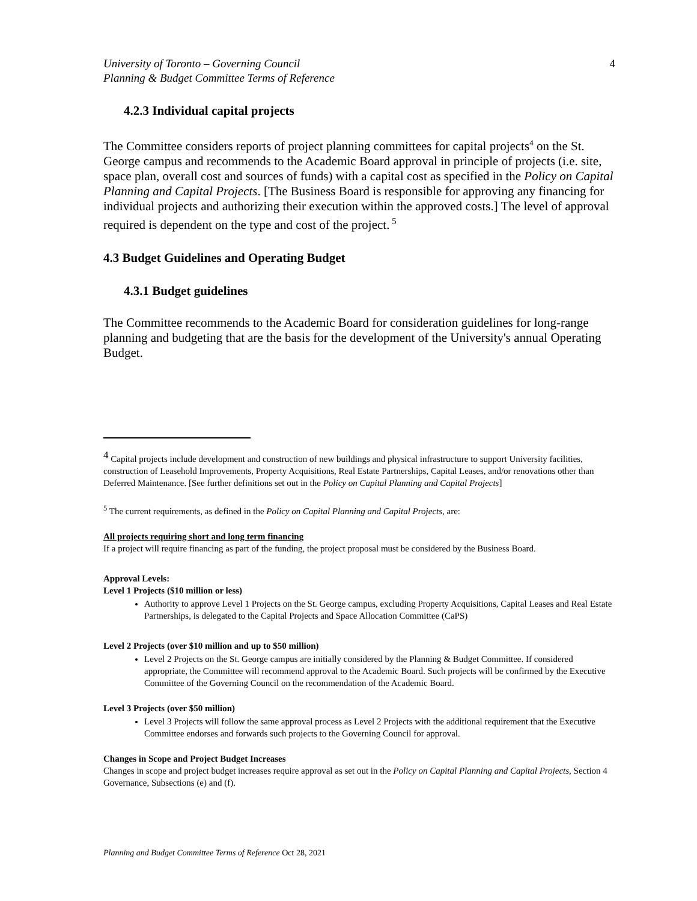University of Toronto – Governing Council
Planning & Budget Committee Terms of Reference
4
4.2.3 Individual capital projects
The Committee considers reports of project planning committees for capital projects<sup>4</sup> on the St. George campus and recommends to the Academic Board approval in principle of projects (i.e. site, space plan, overall cost and sources of funds) with a capital cost as specified in the Policy on Capital Planning and Capital Projects. [The Business Board is responsible for approving any financing for individual projects and authorizing their execution within the approved costs.] The level of approval required is dependent on the type and cost of the project.<sup>5</sup>
4.3 Budget Guidelines and Operating Budget
4.3.1 Budget guidelines
The Committee recommends to the Academic Board for consideration guidelines for long-range planning and budgeting that are the basis for the development of the University's annual Operating Budget.
<sup>4</sup> Capital projects include development and construction of new buildings and physical infrastructure to support University facilities, construction of Leasehold Improvements, Property Acquisitions, Real Estate Partnerships, Capital Leases, and/or renovations other than Deferred Maintenance. [See further definitions set out in the Policy on Capital Planning and Capital Projects]
<sup>5</sup> The current requirements, as defined in the Policy on Capital Planning and Capital Projects, are:
All projects requiring short and long term financing
If a project will require financing as part of the funding, the project proposal must be considered by the Business Board.
Approval Levels:
Level 1 Projects ($10 million or less)
Authority to approve Level 1 Projects on the St. George campus, excluding Property Acquisitions, Capital Leases and Real Estate Partnerships, is delegated to the Capital Projects and Space Allocation Committee (CaPS)
Level 2 Projects (over $10 million and up to $50 million)
Level 2 Projects on the St. George campus are initially considered by the Planning & Budget Committee. If considered appropriate, the Committee will recommend approval to the Academic Board. Such projects will be confirmed by the Executive Committee of the Governing Council on the recommendation of the Academic Board.
Level 3 Projects (over $50 million)
Level 3 Projects will follow the same approval process as Level 2 Projects with the additional requirement that the Executive Committee endorses and forwards such projects to the Governing Council for approval.
Changes in Scope and Project Budget Increases
Changes in scope and project budget increases require approval as set out in the Policy on Capital Planning and Capital Projects, Section 4 Governance, Subsections (e) and (f).
Planning and Budget Committee Terms of Reference Oct 28, 2021